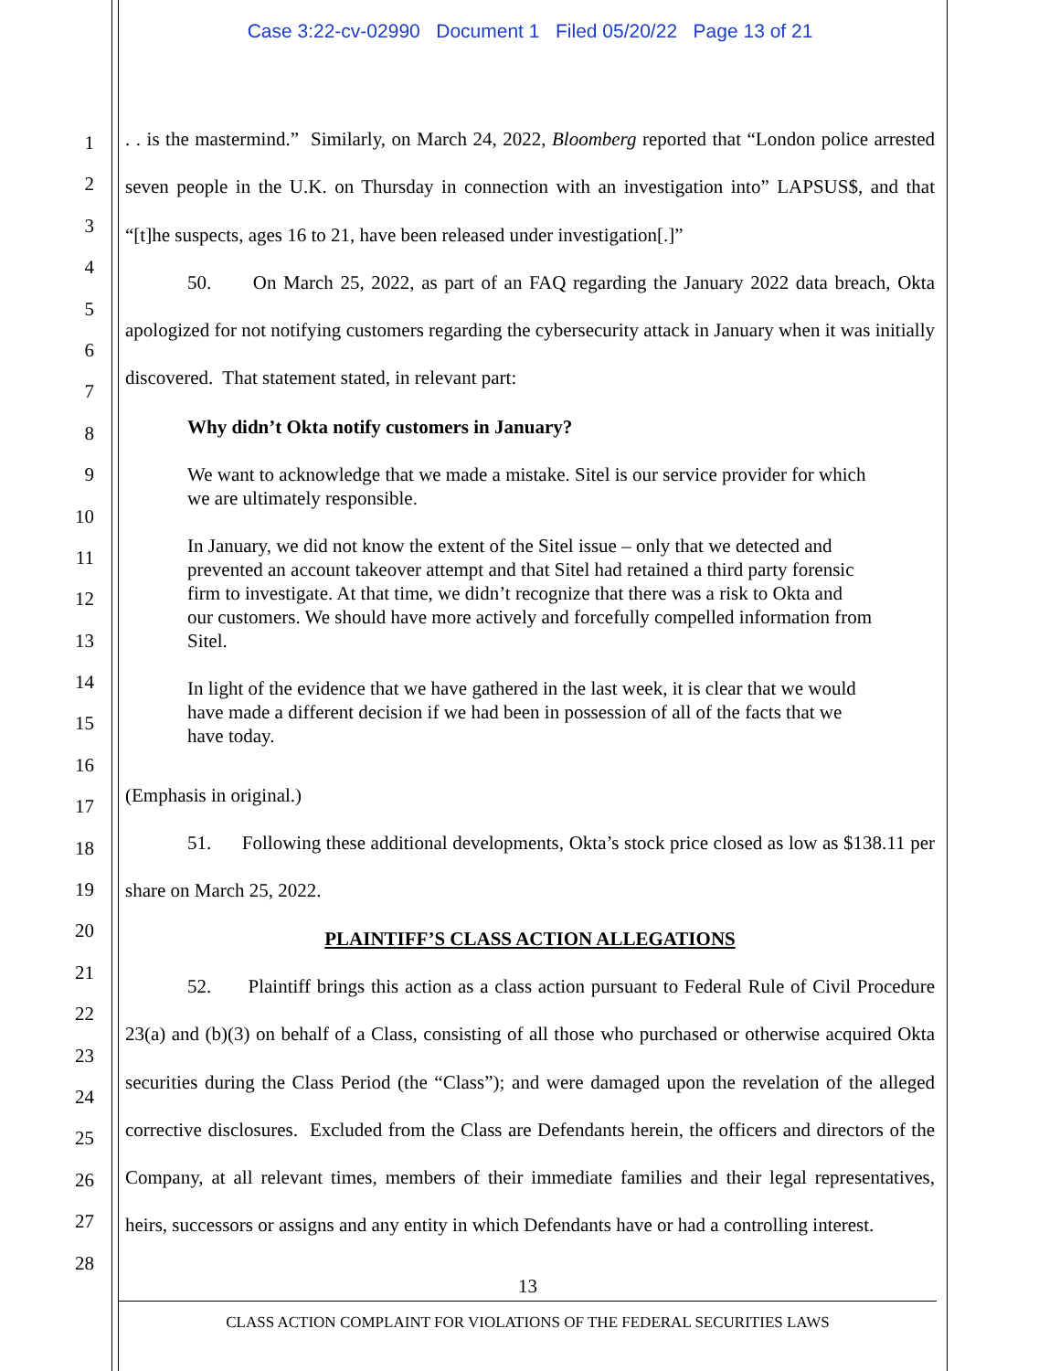Case 3:22-cv-02990 Document 1 Filed 05/20/22 Page 13 of 21
1
2
3
4
5
6
7
8
9
10
11
12
13
14
15
16
17
18
19
20
21
22
23
24
25
26
27
28
. . is the mastermind.” Similarly, on March 24, 2022, Bloomberg reported that “London police arrested seven people in the U.K. on Thursday in connection with an investigation into” LAPSUS$, and that “[t]he suspects, ages 16 to 21, have been released under investigation[.]”
50. On March 25, 2022, as part of an FAQ regarding the January 2022 data breach, Okta apologized for not notifying customers regarding the cybersecurity attack in January when it was initially discovered. That statement stated, in relevant part:
Why didn’t Okta notify customers in January?
We want to acknowledge that we made a mistake. Sitel is our service provider for which we are ultimately responsible.
In January, we did not know the extent of the Sitel issue – only that we detected and prevented an account takeover attempt and that Sitel had retained a third party forensic firm to investigate. At that time, we didn’t recognize that there was a risk to Okta and our customers. We should have more actively and forcefully compelled information from Sitel.
In light of the evidence that we have gathered in the last week, it is clear that we would have made a different decision if we had been in possession of all of the facts that we have today.
(Emphasis in original.)
51. Following these additional developments, Okta’s stock price closed as low as $138.11 per share on March 25, 2022.
PLAINTIFF’S CLASS ACTION ALLEGATIONS
52. Plaintiff brings this action as a class action pursuant to Federal Rule of Civil Procedure 23(a) and (b)(3) on behalf of a Class, consisting of all those who purchased or otherwise acquired Okta securities during the Class Period (the “Class”); and were damaged upon the revelation of the alleged corrective disclosures. Excluded from the Class are Defendants herein, the officers and directors of the Company, at all relevant times, members of their immediate families and their legal representatives, heirs, successors or assigns and any entity in which Defendants have or had a controlling interest.
13
CLASS ACTION COMPLAINT FOR VIOLATIONS OF THE FEDERAL SECURITIES LAWS